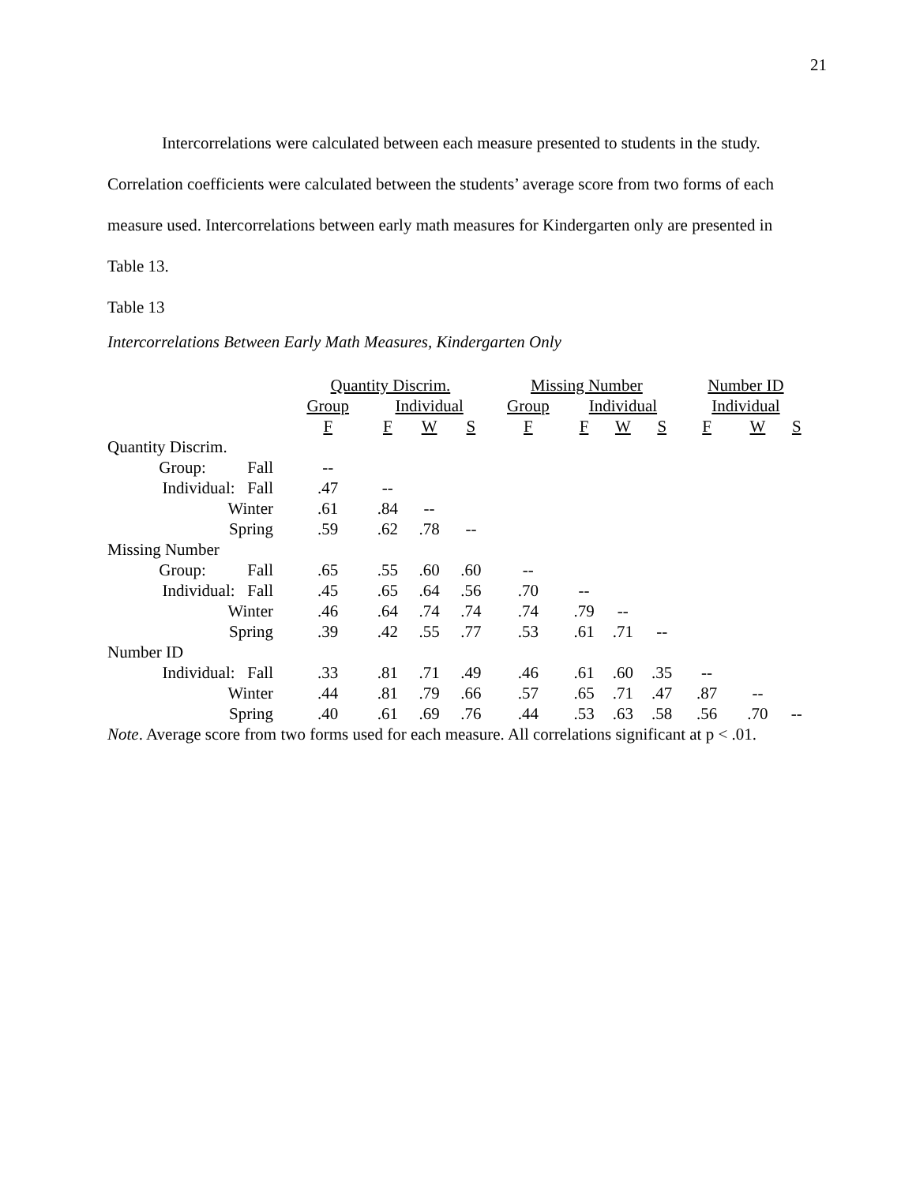21
Intercorrelations were calculated between each measure presented to students in the study. Correlation coefficients were calculated between the students’ average score from two forms of each measure used. Intercorrelations between early math measures for Kindergarten only are presented in Table 13.
Table 13
Intercorrelations Between Early Math Measures, Kindergarten Only
| | Quantity Discrim. | | | | Missing Number | | | | Number ID | | |
| --- | --- | --- | --- | --- | --- | --- | --- | --- | --- | --- | --- |
| | Group | Individual | | | Group | Individual | | | Individual | | |
| | F | F | W | S | F | F | W | S | F | W | S |
| Quantity Discrim. | | | | | | | | | | | |
| Group: Fall | -- | | | | | | | | | | |
| Individual: Fall | .47 | -- | | | | | | | | | |
| Winter | .61 | .84 | -- | | | | | | | | |
| Spring | .59 | .62 | .78 | -- | | | | | | | |
| Missing Number | | | | | | | | | | | |
| Group: Fall | .65 | .55 | .60 | .60 | -- | | | | | | |
| Individual: Fall | .45 | .65 | .64 | .56 | .70 | -- | | | | | |
| Winter | .46 | .64 | .74 | .74 | .74 | .79 | -- | | | | |
| Spring | .39 | .42 | .55 | .77 | .53 | .61 | .71 | -- | | | |
| Number ID | | | | | | | | | | | |
| Individual: Fall | .33 | .81 | .71 | .49 | .46 | .61 | .60 | .35 | -- | | |
| Winter | .44 | .81 | .79 | .66 | .57 | .65 | .71 | .47 | .87 | -- | |
| Spring | .40 | .61 | .69 | .76 | .44 | .53 | .63 | .58 | .56 | .70 | -- |
Note. Average score from two forms used for each measure. All correlations significant at p < .01.